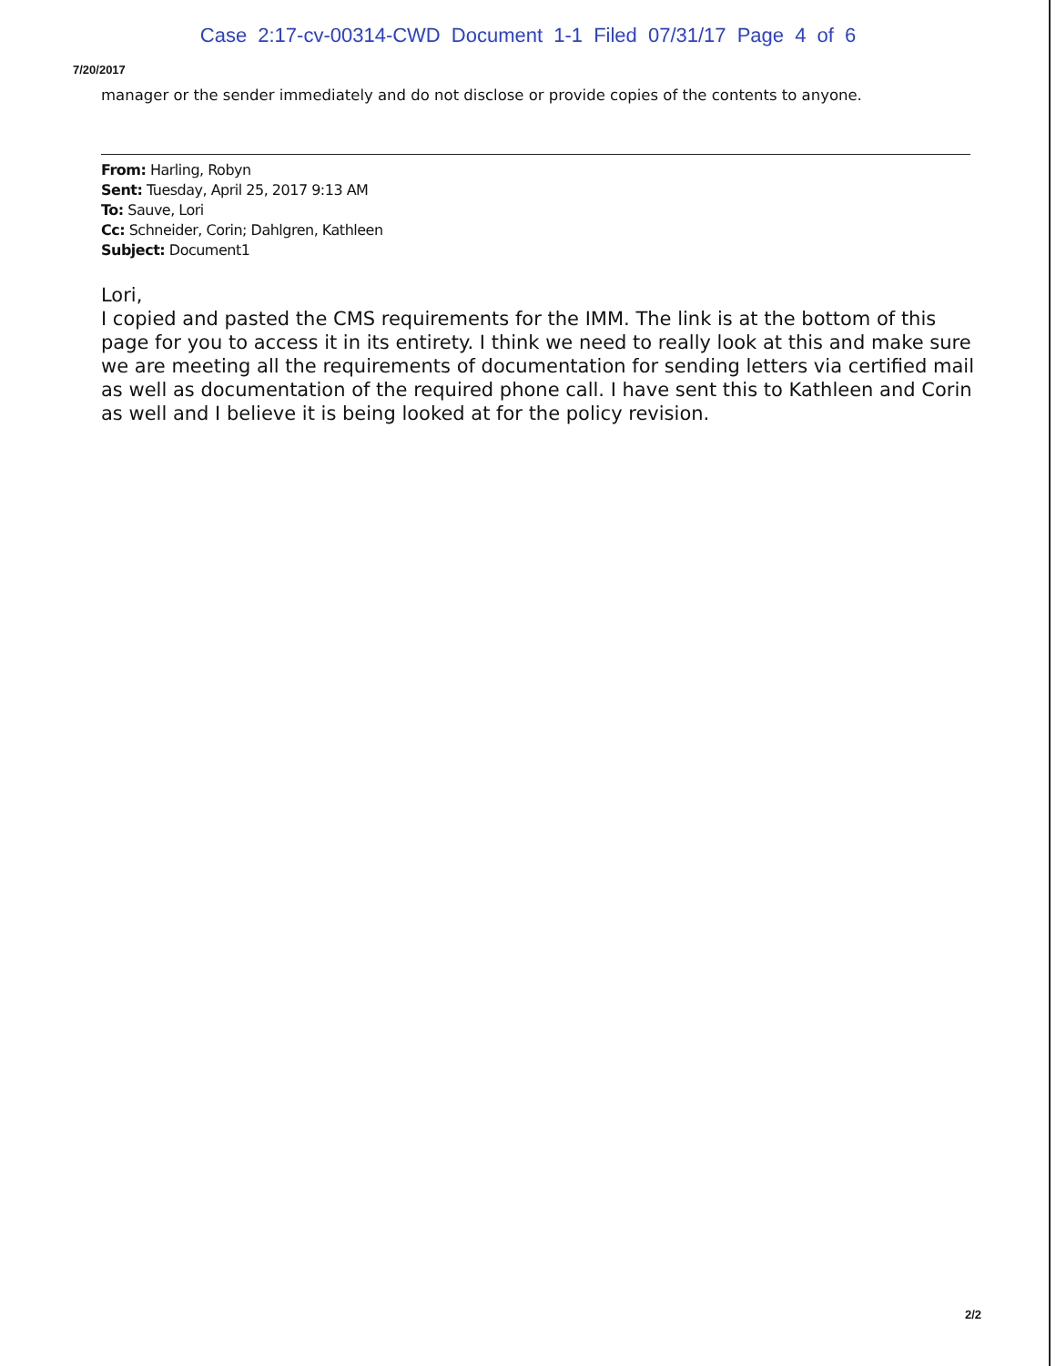Case 2:17-cv-00314-CWD Document 1-1 Filed 07/31/17 Page 4 of 6
7/20/2017
manager or the sender immediately and do not disclose or provide copies of the contents to anyone.
From: Harling, Robyn
Sent: Tuesday, April 25, 2017 9:13 AM
To: Sauve, Lori
Cc: Schneider, Corin; Dahlgren, Kathleen
Subject: Document1
Lori,
I copied and pasted the CMS requirements for the IMM. The link is at the bottom of this page for you to access it in its entirety. I think we need to really look at this and make sure we are meeting all the requirements of documentation for sending letters via certified mail as well as documentation of the required phone call. I have sent this to Kathleen and Corin as well and I believe it is being looked at for the policy revision.
2/2